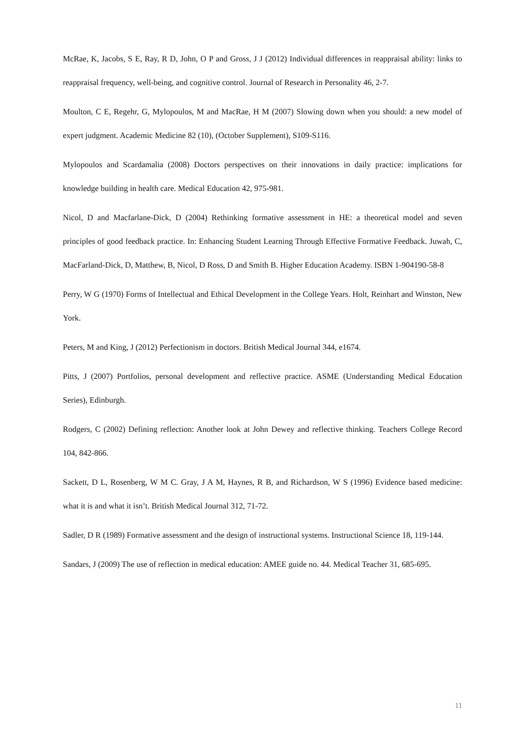McRae, K, Jacobs, S E, Ray, R D, John, O P and Gross, J J (2012) Individual differences in reappraisal ability: links to reappraisal frequency, well-being, and cognitive control. Journal of Research in Personality 46, 2-7.
Moulton, C E, Regehr, G, Mylopoulos, M and MacRae, H M (2007) Slowing down when you should: a new model of expert judgment. Academic Medicine 82 (10), (October Supplement), S109-S116.
Mylopoulos and Scardamalia (2008) Doctors perspectives on their innovations in daily practice: implications for knowledge building in health care. Medical Education 42, 975-981.
Nicol, D and Macfarlane-Dick, D (2004) Rethinking formative assessment in HE: a theoretical model and seven principles of good feedback practice. In: Enhancing Student Learning Through Effective Formative Feedback. Juwah, C, MacFarland-Dick, D, Matthew, B, Nicol, D Ross, D and Smith B. Higher Education Academy. ISBN 1-904190-58-8
Perry, W G (1970) Forms of Intellectual and Ethical Development in the College Years. Holt, Reinhart and Winston, New York.
Peters, M and King, J (2012) Perfectionism in doctors. British Medical Journal 344, e1674.
Pitts, J (2007) Portfolios, personal development and reflective practice. ASME (Understanding Medical Education Series), Edinburgh.
Rodgers, C (2002) Defining reflection: Another look at John Dewey and reflective thinking. Teachers College Record 104, 842-866.
Sackett, D L, Rosenberg, W M C. Gray, J A M, Haynes, R B, and Richardson, W S (1996) Evidence based medicine: what it is and what it isn’t. British Medical Journal 312, 71-72.
Sadler, D R (1989) Formative assessment and the design of instructional systems. Instructional Science 18, 119-144.
Sandars, J (2009) The use of reflection in medical education: AMEE guide no. 44. Medical Teacher 31, 685-695.
11